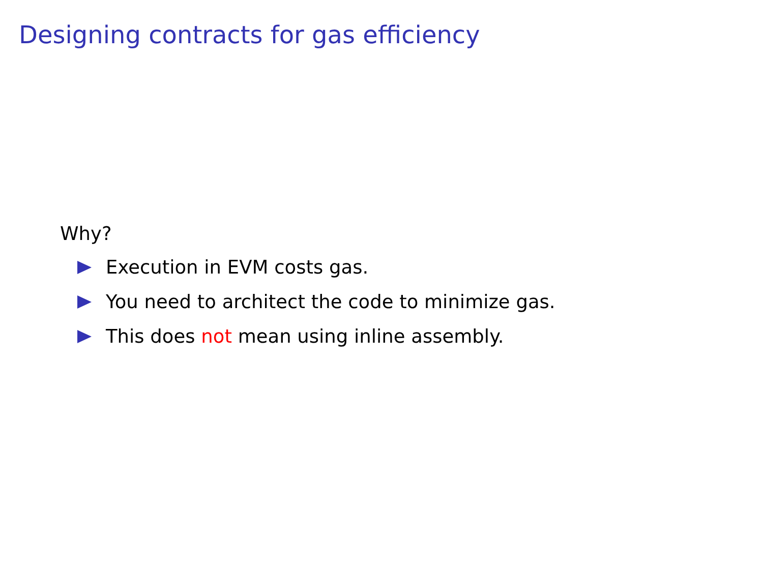Designing contracts for gas efficiency
Why?
Execution in EVM costs gas.
You need to architect the code to minimize gas.
This does not mean using inline assembly.